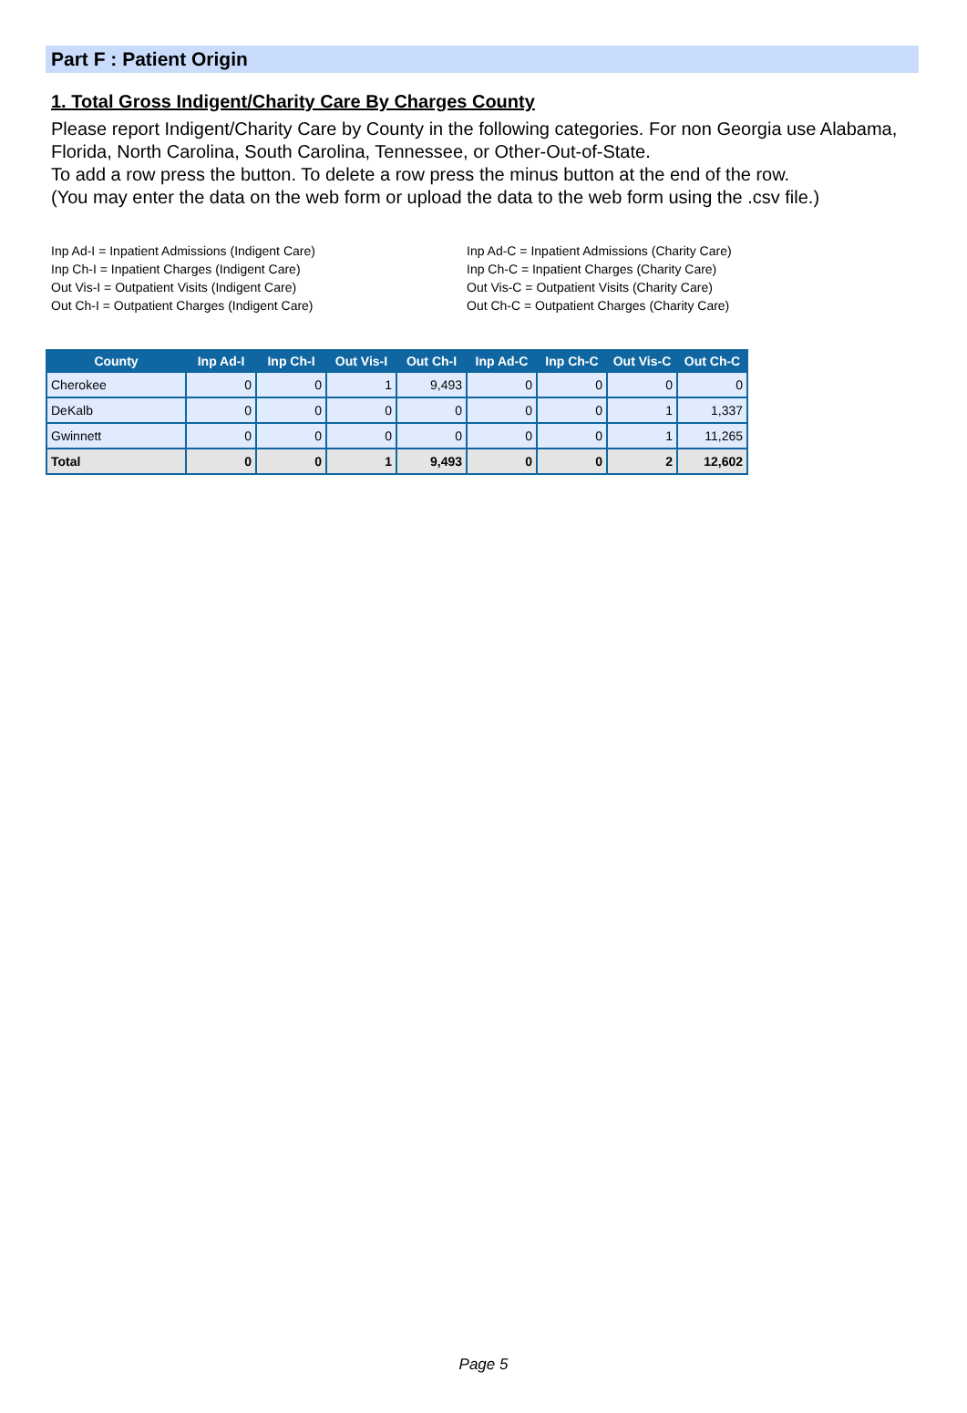Part F : Patient Origin
1. Total Gross Indigent/Charity Care By Charges County
Please report Indigent/Charity Care by County in the following categories. For non Georgia use Alabama, Florida, North Carolina, South Carolina, Tennessee, or Other-Out-of-State.
To add a row press the button. To delete a row press the minus button at the end of the row.
(You may enter the data on the web form or upload the data to the web form using the .csv file.)
Inp Ad-I = Inpatient Admissions (Indigent Care)
Inp Ch-I = Inpatient Charges (Indigent Care)
Out Vis-I = Outpatient Visits (Indigent Care)
Out Ch-I = Outpatient Charges (Indigent Care)
Inp Ad-C = Inpatient Admissions (Charity Care)
Inp Ch-C = Inpatient Charges (Charity Care)
Out Vis-C = Outpatient Visits (Charity Care)
Out Ch-C = Outpatient Charges (Charity Care)
| County | Inp Ad-I | Inp Ch-I | Out Vis-I | Out Ch-I | Inp Ad-C | Inp Ch-C | Out Vis-C | Out Ch-C |
| --- | --- | --- | --- | --- | --- | --- | --- | --- |
| Cherokee | 0 | 0 | 1 | 9,493 | 0 | 0 | 0 | 0 |
| DeKalb | 0 | 0 | 0 | 0 | 0 | 0 | 1 | 1,337 |
| Gwinnett | 0 | 0 | 0 | 0 | 0 | 0 | 1 | 11,265 |
| Total | 0 | 0 | 1 | 9,493 | 0 | 0 | 2 | 12,602 |
Page 5